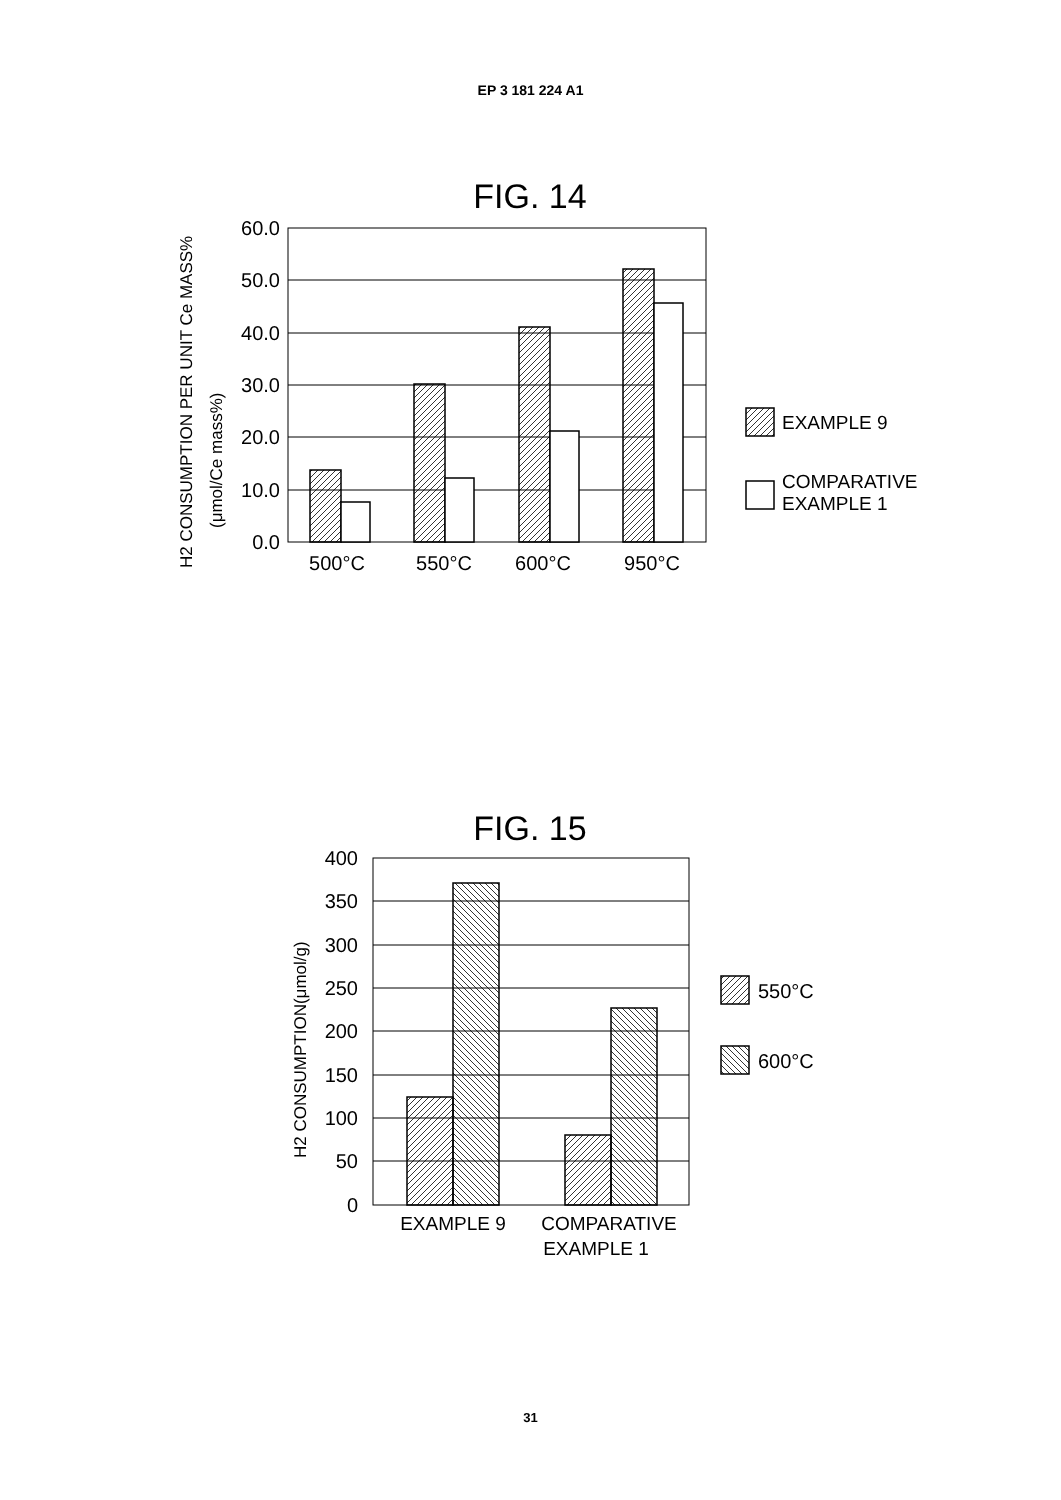EP 3 181 224 A1
FIG. 14
60.0
50.0
40.0
30.0
20.0
10.0
0.0
500°C
550°C
600°C
950°C
H2 CONSUMPTION PER UNIT Ce MASS%
(μmol/Ce mass%)
EXAMPLE 9
COMPARATIVE
EXAMPLE 1
FIG. 15
400
350
300
250
200
150
100
50
0
EXAMPLE 9
COMPARATIVE
EXAMPLE 1
H2 CONSUMPTION(μmol/g)
550°C
600°C
31